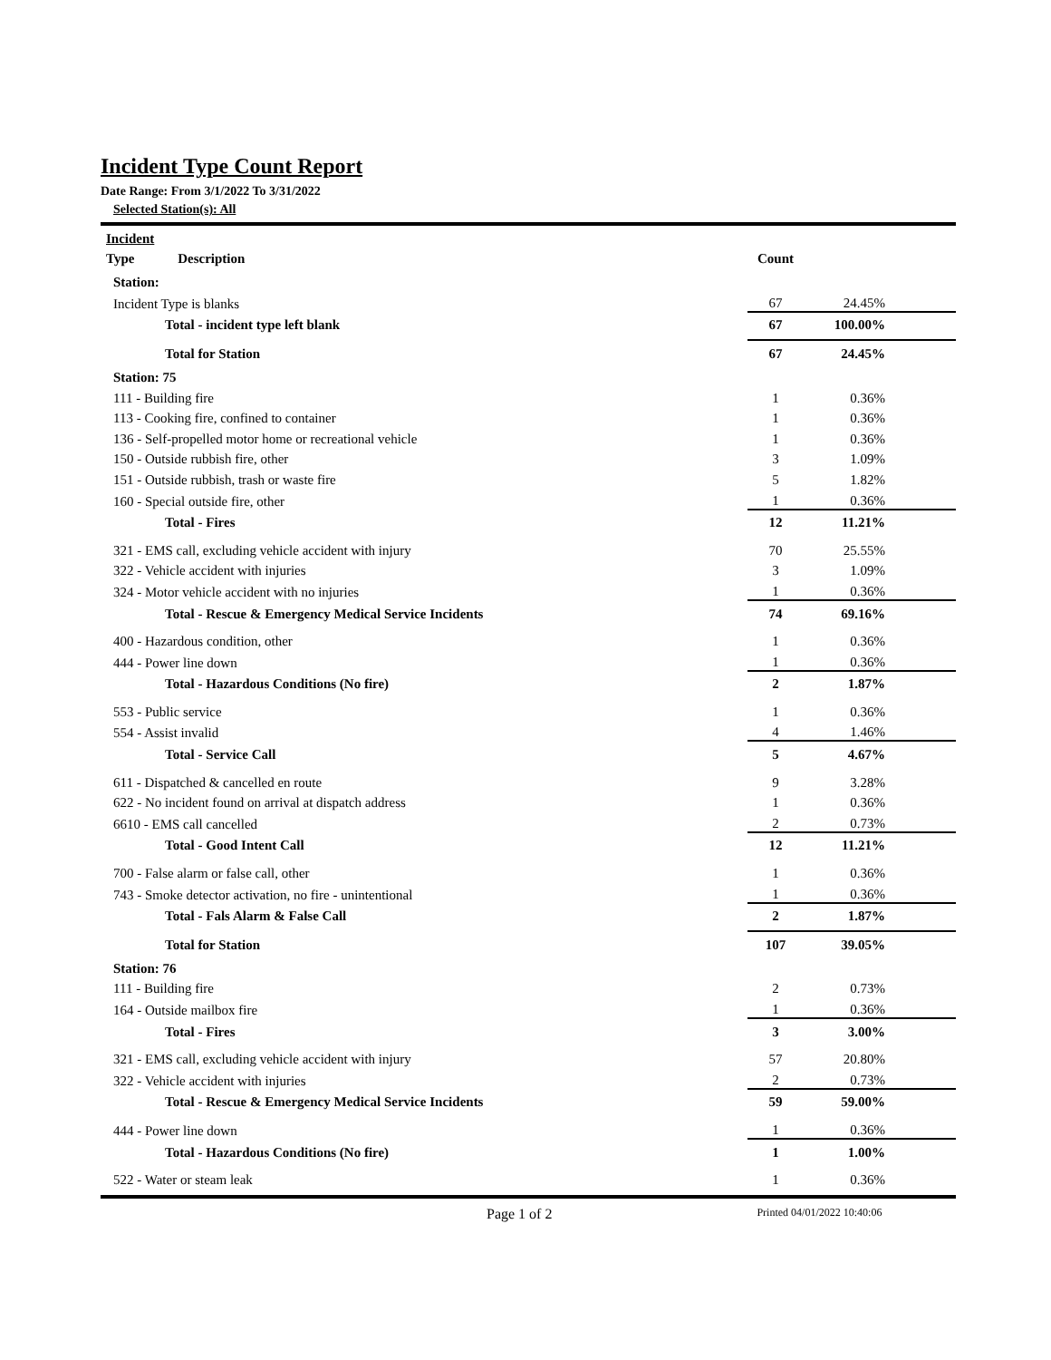Incident Type Count Report
Date Range: From 3/1/2022 To 3/31/2022
Selected Station(s): All
| Incident | | | |
| --- | --- | --- | --- |
| Type Description | | Count | |
| Station: | | | |
| Incident Type is blanks | | 67 | 24.45% |
| Total - incident type left blank | | 67 | 100.00% |
| Total for Station | | 67 | 24.45% |
| Station: 75 | | | |
| 111 - Building fire | | 1 | 0.36% |
| 113 - Cooking fire, confined to container | | 1 | 0.36% |
| 136 - Self-propelled motor home or recreational vehicle | | 1 | 0.36% |
| 150 - Outside rubbish fire, other | | 3 | 1.09% |
| 151 - Outside rubbish, trash or waste fire | | 5 | 1.82% |
| 160 - Special outside fire, other | | 1 | 0.36% |
| Total - Fires | | 12 | 11.21% |
| 321 - EMS call, excluding vehicle accident with injury | | 70 | 25.55% |
| 322 - Vehicle accident with injuries | | 3 | 1.09% |
| 324 - Motor vehicle accident with no injuries | | 1 | 0.36% |
| Total - Rescue & Emergency Medical Service Incidents | | 74 | 69.16% |
| 400 - Hazardous condition, other | | 1 | 0.36% |
| 444 - Power line down | | 1 | 0.36% |
| Total - Hazardous Conditions (No fire) | | 2 | 1.87% |
| 553 - Public service | | 1 | 0.36% |
| 554 - Assist invalid | | 4 | 1.46% |
| Total - Service Call | | 5 | 4.67% |
| 611 - Dispatched & cancelled en route | | 9 | 3.28% |
| 622 - No incident found on arrival at dispatch address | | 1 | 0.36% |
| 6610 - EMS call cancelled | | 2 | 0.73% |
| Total - Good Intent Call | | 12 | 11.21% |
| 700 - False alarm or false call, other | | 1 | 0.36% |
| 743 - Smoke detector activation, no fire - unintentional | | 1 | 0.36% |
| Total - Fals Alarm & False Call | | 2 | 1.87% |
| Total for Station | | 107 | 39.05% |
| Station: 76 | | | |
| 111 - Building fire | | 2 | 0.73% |
| 164 - Outside mailbox fire | | 1 | 0.36% |
| Total - Fires | | 3 | 3.00% |
| 321 - EMS call, excluding vehicle accident with injury | | 57 | 20.80% |
| 322 - Vehicle accident with injuries | | 2 | 0.73% |
| Total - Rescue & Emergency Medical Service Incidents | | 59 | 59.00% |
| 444 - Power line down | | 1 | 0.36% |
| Total - Hazardous Conditions (No fire) | | 1 | 1.00% |
| 522 - Water or steam leak | | 1 | 0.36% |
Page 1 of 2 Printed 04/01/2022 10:40:06